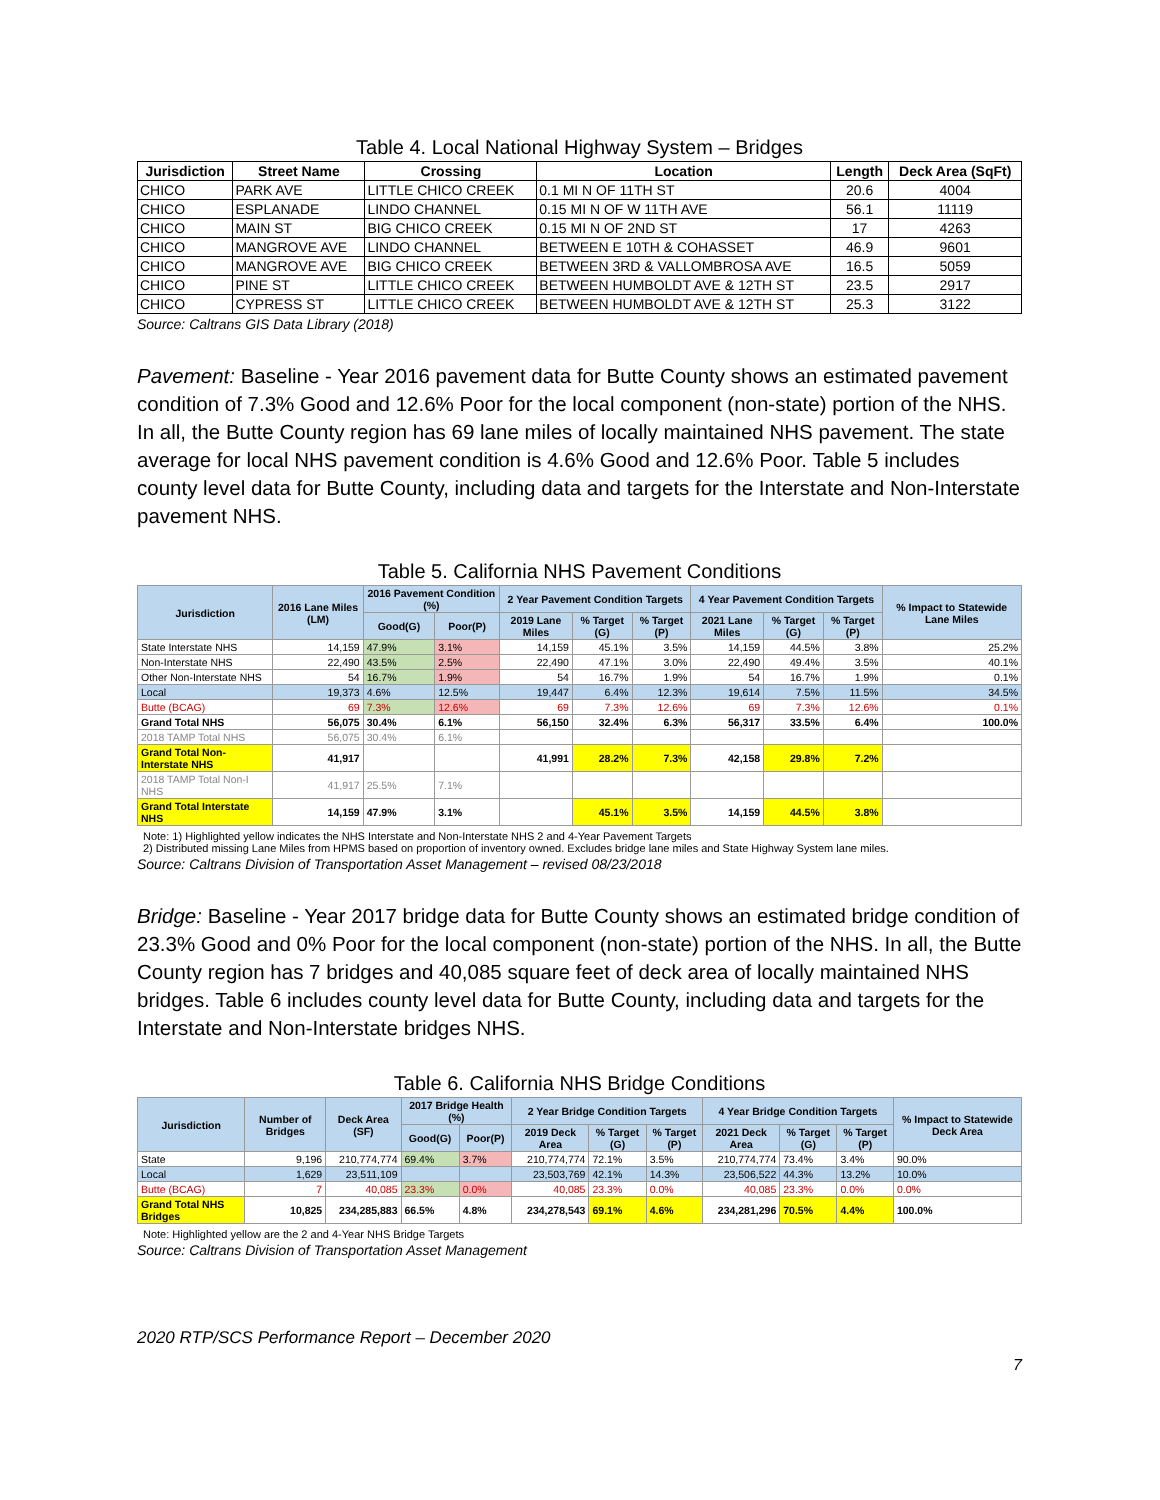Table 4. Local National Highway System – Bridges
| Jurisdiction | Street Name | Crossing | Location | Length | Deck Area (SqFt) |
| --- | --- | --- | --- | --- | --- |
| CHICO | PARK AVE | LITTLE CHICO CREEK | 0.1 MI N OF 11TH ST | 20.6 | 4004 |
| CHICO | ESPLANADE | LINDO CHANNEL | 0.15 MI N OF W 11TH AVE | 56.1 | 11119 |
| CHICO | MAIN ST | BIG CHICO CREEK | 0.15 MI N OF 2ND ST | 17 | 4263 |
| CHICO | MANGROVE AVE | LINDO CHANNEL | BETWEEN E 10TH & COHASSET | 46.9 | 9601 |
| CHICO | MANGROVE AVE | BIG CHICO CREEK | BETWEEN 3RD & VALLOMBROSA AVE | 16.5 | 5059 |
| CHICO | PINE ST | LITTLE CHICO CREEK | BETWEEN HUMBOLDT AVE & 12TH ST | 23.5 | 2917 |
| CHICO | CYPRESS ST | LITTLE CHICO CREEK | BETWEEN HUMBOLDT AVE & 12TH ST | 25.3 | 3122 |
Source: Caltrans GIS Data Library (2018)
Pavement: Baseline - Year 2016 pavement data for Butte County shows an estimated pavement condition of 7.3% Good and 12.6% Poor for the local component (non-state) portion of the NHS. In all, the Butte County region has 69 lane miles of locally maintained NHS pavement. The state average for local NHS pavement condition is 4.6% Good and 12.6% Poor. Table 5 includes county level data for Butte County, including data and targets for the Interstate and Non-Interstate pavement NHS.
Table 5. California NHS Pavement Conditions
| Jurisdiction | 2016 Lane Miles (LM) | 2016 Pavement Condition (%) | | 2 Year Pavement Condition Targets | | | 4 Year Pavement Condition Targets | | | % Impact to Statewide Lane Miles |
| --- | --- | --- | --- | --- | --- | --- | --- | --- | --- | --- |
| | | Good(G) | Poor(P) | 2019 Lane Miles | % Target (G) | % Target (P) | 2021 Lane Miles | % Target (G) | % Target (P) | |
| State Interstate NHS | 14,159 | 47.9% | 3.1% | 14,159 | 45.1% | 3.5% | 14,159 | 44.5% | 3.8% | 25.2% |
| Non-Interstate NHS | 22,490 | 43.5% | 2.5% | 22,490 | 47.1% | 3.0% | 22,490 | 49.4% | 3.5% | 40.1% |
| Other Non-Interstate NHS | 54 | 16.7% | 1.9% | 54 | 16.7% | 1.9% | 54 | 16.7% | 1.9% | 0.1% |
| Local | 19,373 | 4.6% | 12.5% | 19,447 | 6.4% | 12.3% | 19,614 | 7.5% | 11.5% | 34.5% |
| Butte (BCAG) | 69 | 7.3% | 12.6% | 69 | 7.3% | 12.6% | 69 | 7.3% | 12.6% | 0.1% |
| Grand Total NHS | 56,075 | 30.4% | 6.1% | 56,150 | 32.4% | 6.3% | 56,317 | 33.5% | 6.4% | 100.0% |
| 2018 TAMP Total NHS | 56,075 | 30.4% | 6.1% | | | | | | | |
| Grand Total Non-Interstate NHS | 41,917 | | | 41,991 | 28.2% | 7.3% | 42,158 | 29.8% | 7.2% | |
| 2018 TAMP Total Non-I NHS | 41,917 | 25.5% | 7.1% | | | | | | | |
| Grand Total Interstate NHS | 14,159 | 47.9% | 3.1% | | 45.1% | 3.5% | 14,159 | 44.5% | 3.8% | |
Note: 1) Highlighted yellow indicates the NHS Interstate and Non-Interstate NHS 2 and 4-Year Pavement Targets
2) Distributed missing Lane Miles from HPMS based on proportion of inventory owned. Excludes bridge lane miles and State Highway System lane miles.
Source: Caltrans Division of Transportation Asset Management – revised 08/23/2018
Bridge: Baseline - Year 2017 bridge data for Butte County shows an estimated bridge condition of 23.3% Good and 0% Poor for the local component (non-state) portion of the NHS. In all, the Butte County region has 7 bridges and 40,085 square feet of deck area of locally maintained NHS bridges. Table 6 includes county level data for Butte County, including data and targets for the Interstate and Non-Interstate bridges NHS.
Table 6. California NHS Bridge Conditions
| Jurisdiction | Number of Bridges | Deck Area (SF) | 2017 Bridge Health (%) | | 2 Year Bridge Condition Targets | | | 4 Year Bridge Condition Targets | | | % Impact to Statewide Deck Area |
| --- | --- | --- | --- | --- | --- | --- | --- | --- | --- | --- | --- |
| | | | Good(G) | Poor(P) | 2019 Deck Area | % Target (G) | % Target (P) | 2021 Deck Area | % Target (G) | % Target (P) | |
| State | 9,196 | 210,774,774 | 69.4% | 3.7% | 210,774,774 | 72.1% | 3.5% | 210,774,774 | 73.4% | 3.4% | 90.0% |
| Local | 1,629 | 23,511,109 | | | 23,503,769 | 42.1% | 14.3% | 23,506,522 | 44.3% | 13.2% | 10.0% |
| Butte (BCAG) | 7 | 40,085 | 23.3% | 0.0% | 40,085 | 23.3% | 0.0% | 40,085 | 23.3% | 0.0% | 0.0% |
| Grand Total NHS Bridges | 10,825 | 234,285,883 | 66.5% | 4.8% | 234,278,543 | 69.1% | 4.6% | 234,281,296 | 70.5% | 4.4% | 100.0% |
Note: Highlighted yellow are the 2 and 4-Year NHS Bridge Targets
Source: Caltrans Division of Transportation Asset Management
2020 RTP/SCS Performance Report – December 2020
7